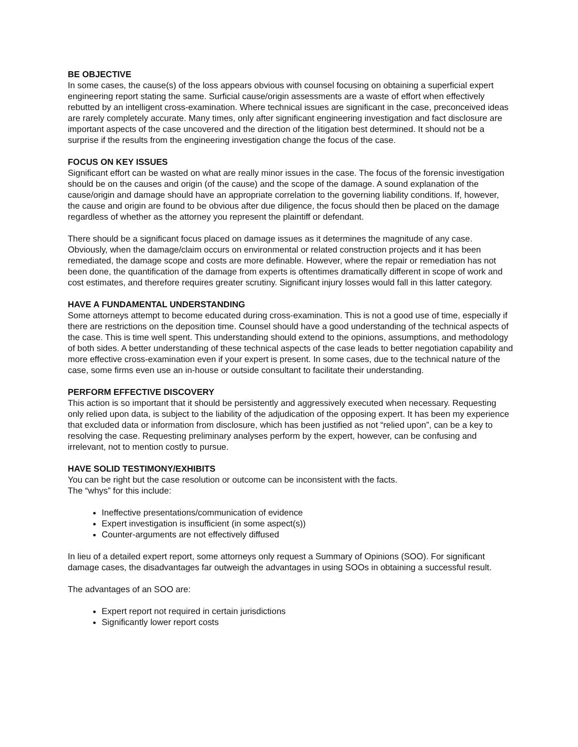BE OBJECTIVE
In some cases, the cause(s) of the loss appears obvious with counsel focusing on obtaining a superficial expert engineering report stating the same. Surficial cause/origin assessments are a waste of effort when effectively rebutted by an intelligent cross-examination. Where technical issues are significant in the case, preconceived ideas are rarely completely accurate. Many times, only after significant engineering investigation and fact disclosure are important aspects of the case uncovered and the direction of the litigation best determined. It should not be a surprise if the results from the engineering investigation change the focus of the case.
FOCUS ON KEY ISSUES
Significant effort can be wasted on what are really minor issues in the case. The focus of the forensic investigation should be on the causes and origin (of the cause) and the scope of the damage. A sound explanation of the cause/origin and damage should have an appropriate correlation to the governing liability conditions. If, however, the cause and origin are found to be obvious after due diligence, the focus should then be placed on the damage regardless of whether as the attorney you represent the plaintiff or defendant.
There should be a significant focus placed on damage issues as it determines the magnitude of any case. Obviously, when the damage/claim occurs on environmental or related construction projects and it has been remediated, the damage scope and costs are more definable. However, where the repair or remediation has not been done, the quantification of the damage from experts is oftentimes dramatically different in scope of work and cost estimates, and therefore requires greater scrutiny. Significant injury losses would fall in this latter category.
HAVE A FUNDAMENTAL UNDERSTANDING
Some attorneys attempt to become educated during cross-examination. This is not a good use of time, especially if there are restrictions on the deposition time. Counsel should have a good understanding of the technical aspects of the case. This is time well spent. This understanding should extend to the opinions, assumptions, and methodology of both sides. A better understanding of these technical aspects of the case leads to better negotiation capability and more effective cross-examination even if your expert is present. In some cases, due to the technical nature of the case, some firms even use an in-house or outside consultant to facilitate their understanding.
PERFORM EFFECTIVE DISCOVERY
This action is so important that it should be persistently and aggressively executed when necessary. Requesting only relied upon data, is subject to the liability of the adjudication of the opposing expert. It has been my experience that excluded data or information from disclosure, which has been justified as not “relied upon”, can be a key to resolving the case. Requesting preliminary analyses perform by the expert, however, can be confusing and irrelevant, not to mention costly to pursue.
HAVE SOLID TESTIMONY/EXHIBITS
You can be right but the case resolution or outcome can be inconsistent with the facts.
The “whys” for this include:
Ineffective presentations/communication of evidence
Expert investigation is insufficient (in some aspect(s))
Counter-arguments are not effectively diffused
In lieu of a detailed expert report, some attorneys only request a Summary of Opinions (SOO). For significant damage cases, the disadvantages far outweigh the advantages in using SOOs in obtaining a successful result.
The advantages of an SOO are:
Expert report not required in certain jurisdictions
Significantly lower report costs